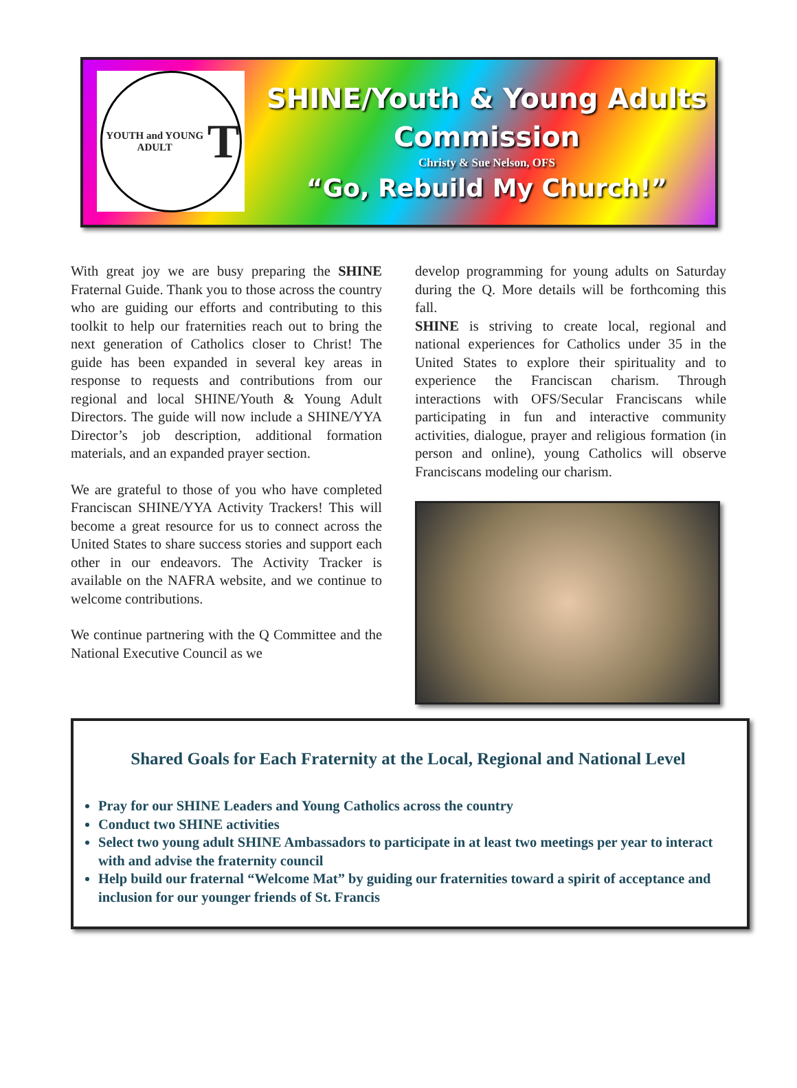YOUTH and YOUNG ADULT T
SHINE/Youth & Young Adults Commission
Christy & Sue Nelson, OFS
“Go, Rebuild My Church!”
With great joy we are busy preparing the SHINE Fraternal Guide. Thank you to those across the country who are guiding our efforts and contributing to this toolkit to help our fraternities reach out to bring the next generation of Catholics closer to Christ! The guide has been expanded in several key areas in response to requests and contributions from our regional and local SHINE/Youth & Young Adult Directors. The guide will now include a SHINE/YYA Director’s job description, additional formation materials, and an expanded prayer section.
We are grateful to those of you who have completed Franciscan SHINE/YYA Activity Trackers! This will become a great resource for us to connect across the United States to share success stories and support each other in our endeavors. The Activity Tracker is available on the NAFRA website, and we continue to welcome contributions.
We continue partnering with the Q Committee and the National Executive Council as we
develop programming for young adults on Saturday during the Q. More details will be forthcoming this fall.
SHINE is striving to create local, regional and national experiences for Catholics under 35 in the United States to explore their spirituality and to experience the Franciscan charism. Through interactions with OFS/Secular Franciscans while participating in fun and interactive community activities, dialogue, prayer and religious formation (in person and online), young Catholics will observe Franciscans modeling our charism.
Shared Goals for Each Fraternity at the Local, Regional and National Level
Pray for our SHINE Leaders and Young Catholics across the country
Conduct two SHINE activities
Select two young adult SHINE Ambassadors to participate in at least two meetings per year to interact with and advise the fraternity council
Help build our fraternal “Welcome Mat” by guiding our fraternities toward a spirit of acceptance and inclusion for our younger friends of St. Francis